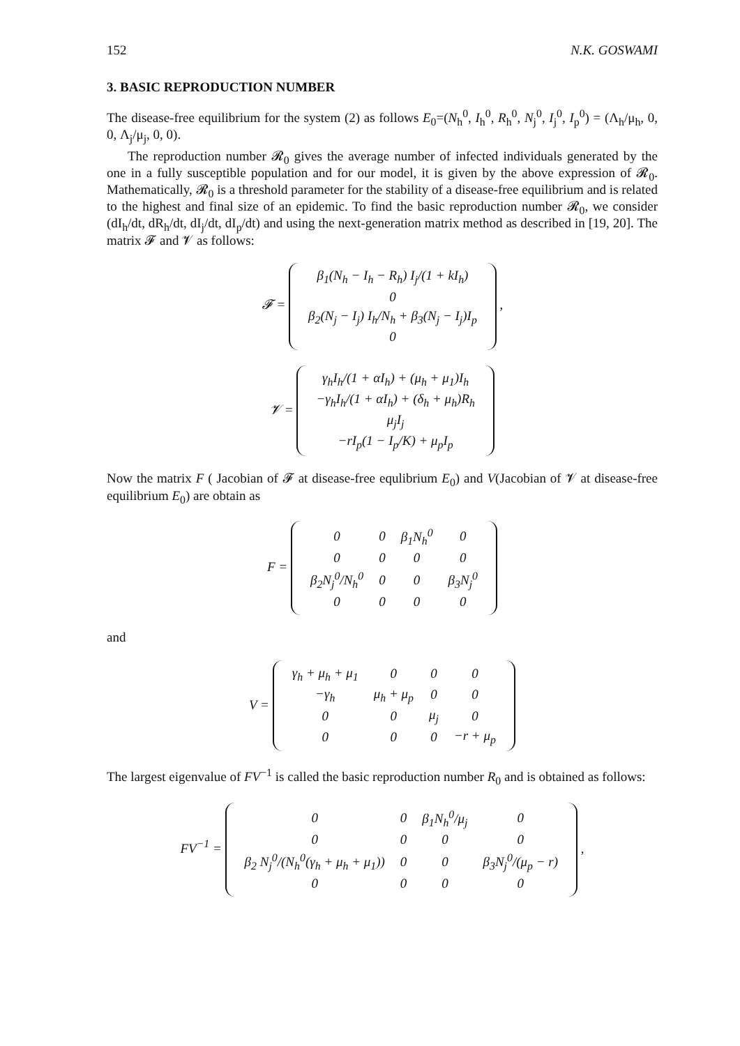152 N.K. GOSWAMI
3. BASIC REPRODUCTION NUMBER
The disease-free equilibrium for the system (2) as follows E<sub>0</sub>=(N<sub>h</sub><sup>0</sup>, I<sub>h</sub><sup>0</sup>, R<sub>h</sub><sup>0</sup>, N<sub>j</sub><sup>0</sup>, I<sub>j</sub><sup>0</sup>, I<sub>p</sub><sup>0</sup>) = (Λ<sub>h</sub>/μ<sub>h</sub>, 0, 0, Λ<sub>j</sub>/μ<sub>j</sub>, 0, 0).
The reproduction number 𝓡<sub>0</sub> gives the average number of infected individuals generated by the one in a fully susceptible population and for our model, it is given by the above expression of 𝓡<sub>0</sub>. Mathematically, 𝓡<sub>0</sub> is a threshold parameter for the stability of a disease-free equilibrium and is related to the highest and final size of an epidemic. To find the basic reproduction number 𝓡<sub>0</sub>, we consider (dI<sub>h</sub>/dt, dR<sub>h</sub>/dt, dI<sub>j</sub>/dt, dI<sub>p</sub>/dt) and using the next-generation matrix method as described in [19, 20]. The matrix 𝓕 and 𝓥 as follows:
𝓕 =
| β<sub>1</sub>(N<sub>h</sub> − I<sub>h</sub> − R<sub>h</sub>) I<sub>j</sub>/(1 + kI<sub>h</sub>) |
| 0 |
| β<sub>2</sub>(N<sub>j</sub> − I<sub>j</sub>) I<sub>h</sub>/N<sub>h</sub> + β<sub>3</sub>(N<sub>j</sub> − I<sub>j</sub>)I<sub>p</sub> |
| 0 |
,
𝓥 =
| γ<sub>h</sub>I<sub>h</sub>/(1 + αI<sub>h</sub>) + (μ<sub>h</sub> + μ<sub>1</sub>)I<sub>h</sub> |
| −γ<sub>h</sub>I<sub>h</sub>/(1 + αI<sub>h</sub>) + (δ<sub>h</sub> + μ<sub>h</sub>)R<sub>h</sub> |
| μ<sub>j</sub>I<sub>j</sub> |
| −rI<sub>p</sub>(1 − I<sub>p</sub>/K) + μ<sub>p</sub>I<sub>p</sub> |
Now the matrix F ( Jacobian of 𝓕 at disease-free equlibrium E<sub>0</sub>) and V(Jacobian of 𝓥 at disease-free equilibrium E<sub>0</sub>) are obtain as
F =
| 0 | 0 | β<sub>1</sub>N<sub>h</sub><sup>0</sup> | 0 |
| 0 | 0 | 0 | 0 |
| β<sub>2</sub>N<sub>j</sub><sup>0</sup>/N<sub>h</sub><sup>0</sup> | 0 | 0 | β<sub>3</sub>N<sub>j</sub><sup>0</sup> |
| 0 | 0 | 0 | 0 |
and
V =
| γ<sub>h</sub> + μ<sub>h</sub> + μ<sub>1</sub> | 0 | 0 | 0 |
| −γ<sub>h</sub> | μ<sub>h</sub> + μ<sub>p</sub> | 0 | 0 |
| 0 | 0 | μ<sub>j</sub> | 0 |
| 0 | 0 | 0 | −r + μ<sub>p</sub> |
The largest eigenvalue of FV<sup>−1</sup> is called the basic reproduction number R<sub>0</sub> and is obtained as follows:
FV<sup>−1</sup> =
| 0 | 0 | β<sub>1</sub>N<sub>h</sub><sup>0</sup>/μ<sub>j</sub> | 0 |
| 0 | 0 | 0 | 0 |
| β<sub>2</sub> N<sub>j</sub><sup>0</sup>/(N<sub>h</sub><sup>0</sup>(γ<sub>h</sub> + μ<sub>h</sub> + μ<sub>1</sub>)) | 0 | 0 | β<sub>3</sub>N<sub>j</sub><sup>0</sup>/(μ<sub>p</sub> − r) |
| 0 | 0 | 0 | 0 |
,